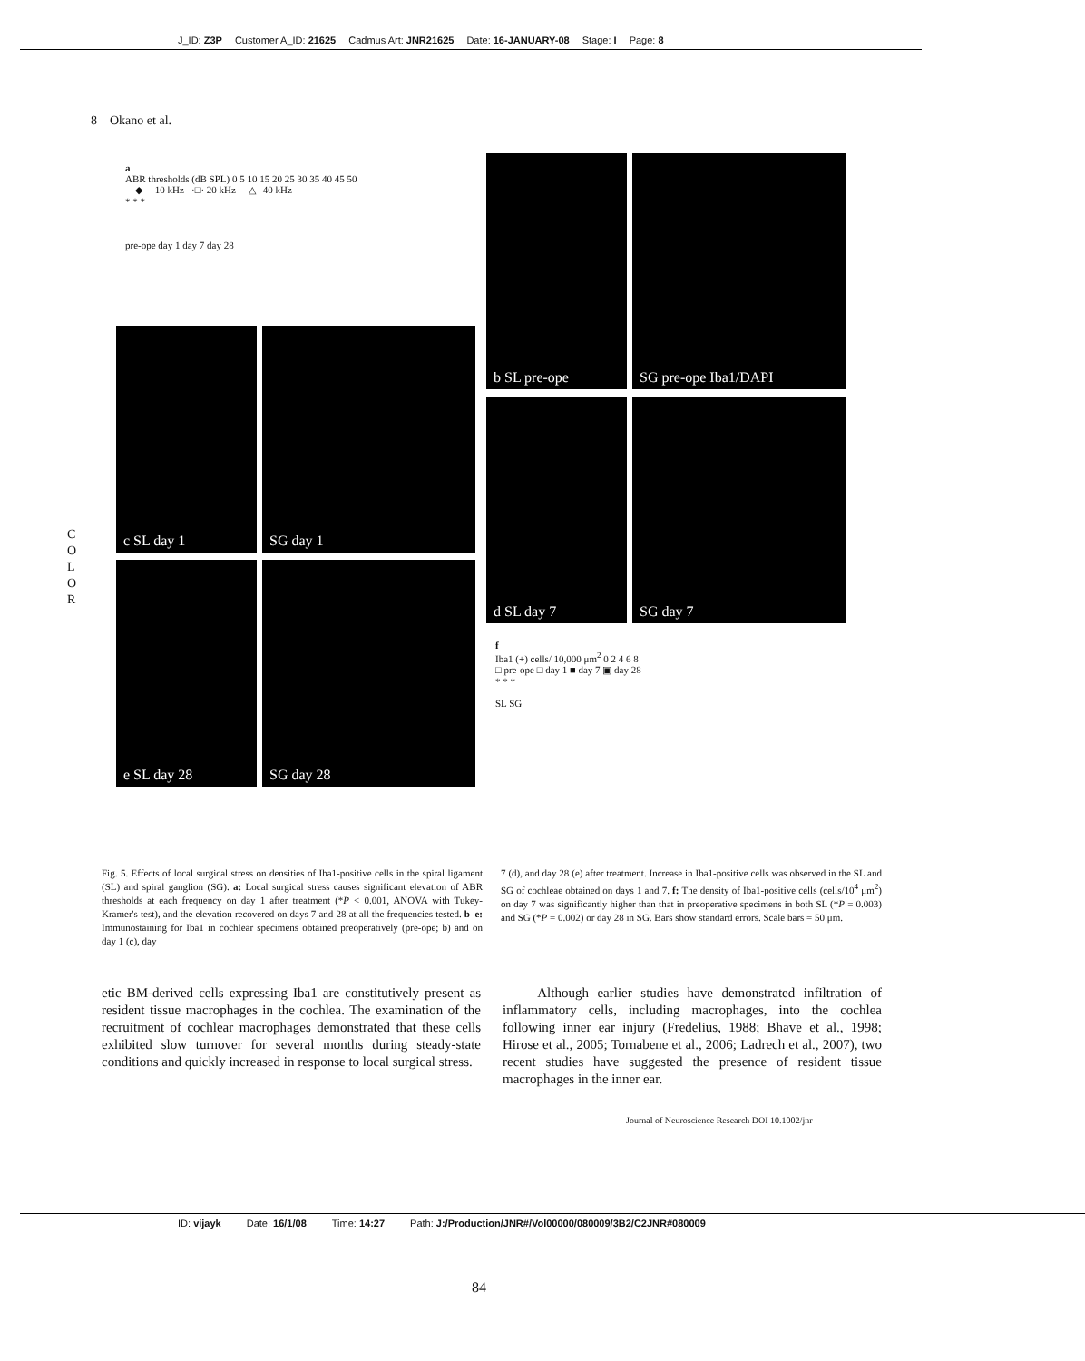J_ID: Z3P Customer A_ID: 21625 Cadmus Art: JNR21625 Date: 16-JANUARY-08 Stage: I Page: 8
8 Okano et al.
C O L O R
a
ABR thresholds (dB SPL) 0 5 10 15 20 25 30 35 40 45 50
—◆— 10 kHz ·□· 20 kHz –△– 40 kHz
* * *
pre-ope day 1 day 7 day 28
c SL day 1 SG day 1
e SL day 28 SG day 28
b SL pre-ope SG pre-ope Iba1/DAPI
d SL day 7 SG day 7
f
Iba1 (+) cells/ 10,000 μm<sup>2</sup> 0 2 4 6 8
□ pre-ope □ day 1 ■ day 7 ▣ day 28
* * *
SL SG
Fig. 5. Effects of local surgical stress on densities of Iba1-positive cells in the spiral ligament (SL) and spiral ganglion (SG). a: Local surgical stress causes significant elevation of ABR thresholds at each frequency on day 1 after treatment (*P < 0.001, ANOVA with Tukey-Kramer's test), and the elevation recovered on days 7 and 28 at all the frequencies tested. b–e: Immunostaining for Iba1 in cochlear specimens obtained preoperatively (pre-ope; b) and on day 1 (c), day
7 (d), and day 28 (e) after treatment. Increase in Iba1-positive cells was observed in the SL and SG of cochleae obtained on days 1 and 7. f: The density of Iba1-positive cells (cells/10<sup>4</sup> μm<sup>2</sup>) on day 7 was significantly higher than that in preoperative specimens in both SL (*P = 0.003) and SG (*P = 0.002) or day 28 in SG. Bars show standard errors. Scale bars = 50 μm.
etic BM-derived cells expressing Iba1 are constitutively present as resident tissue macrophages in the cochlea. The examination of the recruitment of cochlear macrophages demonstrated that these cells exhibited slow turnover for several months during steady-state conditions and quickly increased in response to local surgical stress.
Although earlier studies have demonstrated infiltration of inflammatory cells, including macrophages, into the cochlea following inner ear injury (Fredelius, 1988; Bhave et al., 1998; Hirose et al., 2005; Tornabene et al., 2006; Ladrech et al., 2007), two recent studies have suggested the presence of resident tissue macrophages in the inner ear.
Journal of Neuroscience Research DOI 10.1002/jnr
ID: vijayk Date: 16/1/08 Time: 14:27 Path: J:/Production/JNR#/Vol00000/080009/3B2/C2JNR#080009
84